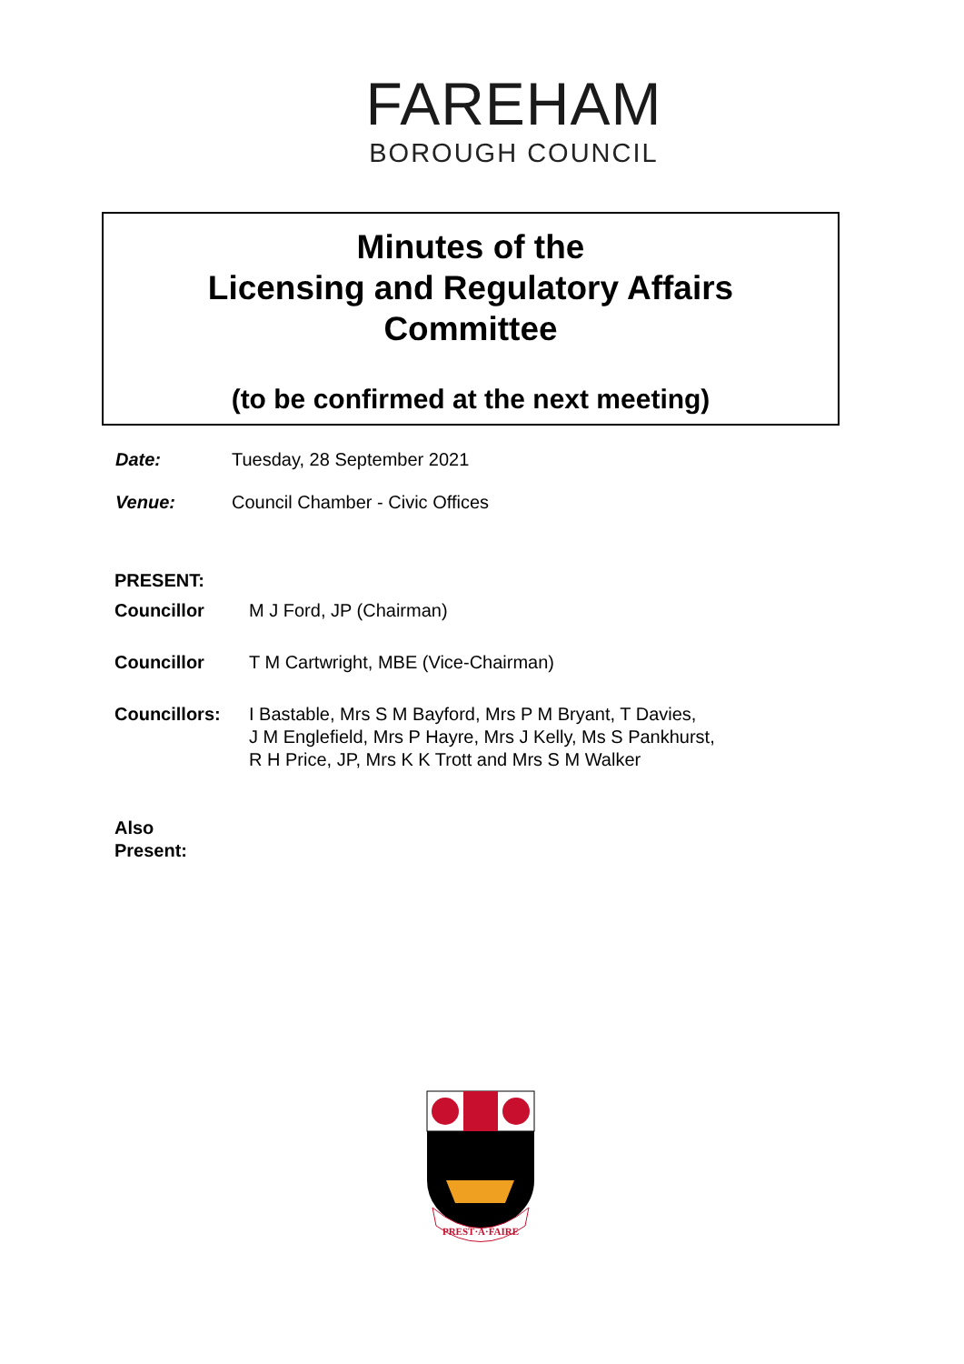FAREHAM
BOROUGH COUNCIL
Minutes of the
Licensing and Regulatory Affairs
Committee
(to be confirmed at the next meeting)
Date: Tuesday, 28 September 2021
Venue: Council Chamber - Civic Offices
PRESENT:
Councillor M J Ford, JP (Chairman)
Councillor T M Cartwright, MBE (Vice-Chairman)
Councillors: I Bastable, Mrs S M Bayford, Mrs P M Bryant, T Davies,
J M Englefield, Mrs P Hayre, Mrs J Kelly, Ms S Pankhurst,
R H Price, JP, Mrs K K Trott and Mrs S M Walker
Also
Present:
PREST·A·FAIRE